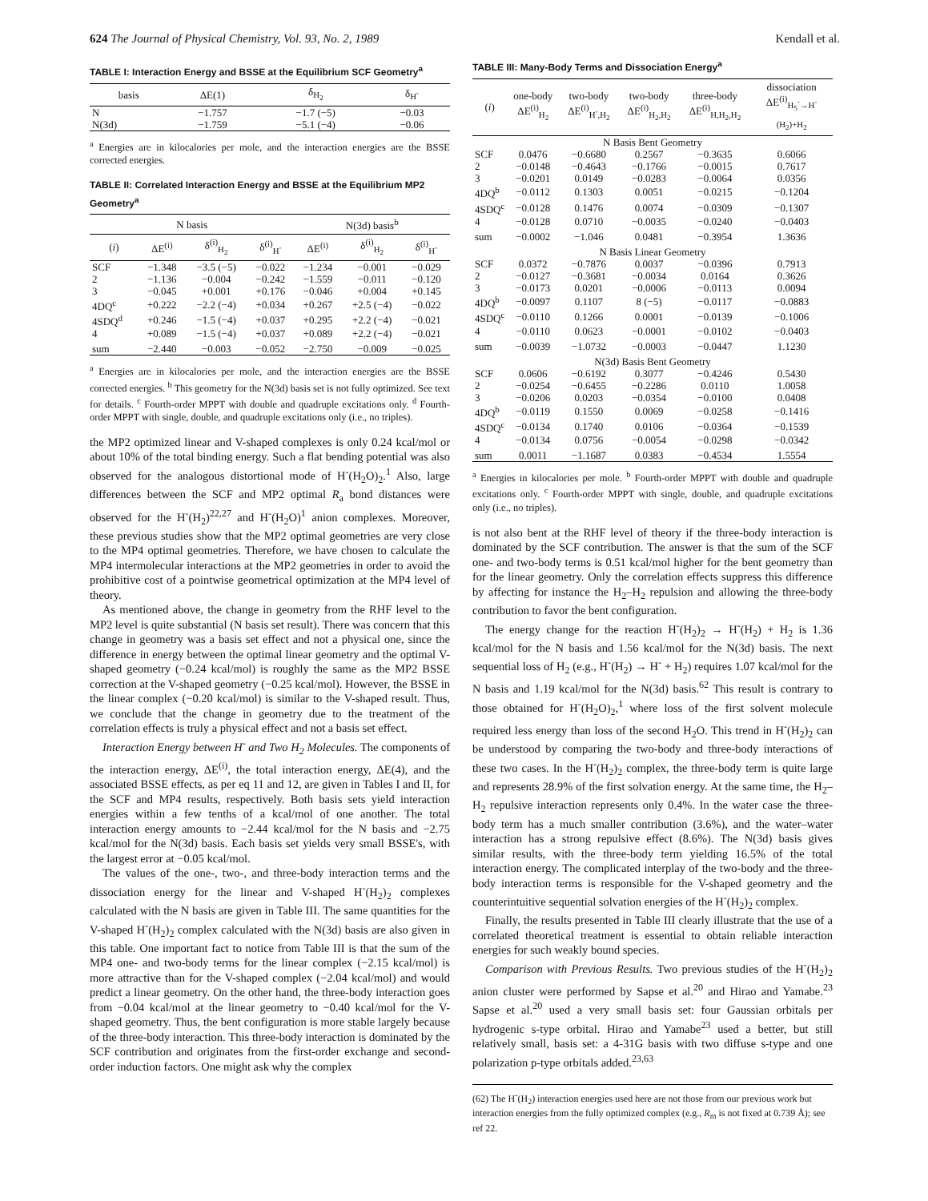624 The Journal of Physical Chemistry, Vol. 93, No. 2, 1989 Kendall et al.
TABLE I: Interaction Energy and BSSE at the Equilibrium SCF Geometry<sup>a</sup>
| basis | ΔE(1) | δ<sub>H<sub>2</sub></sub> | δ<sub>H<sup>-</sup></sub> |
| --- | --- | --- | --- |
| N | −1.757 | −1.7 (−5) | −0.03 |
| N(3d) | −1.759 | −5.1 (−4) | −0.06 |
<sup>a</sup> Energies are in kilocalories per mole, and the interaction energies are the BSSE corrected energies.
TABLE II: Correlated Interaction Energy and BSSE at the Equilibrium MP2 Geometry<sup>a</sup>
| N basis | | | | N(3d) basis<sup>b</sup> | | |
| --- | --- | --- | --- | --- | --- | --- |
| ( i ) | ΔE<sup>(i)</sup> | δ<sup>(i)</sup><sub>H<sub>2</sub></sub> | δ<sup>(i)</sup><sub>H<sup>-</sup></sub> | ΔE<sup>(i)</sup> | δ<sup>(i)</sup><sub>H<sub>2</sub></sub> | δ<sup>(i)</sup><sub>H<sup>-</sup></sub> |
| SCF | −1.348 | −3.5 (−5) | −0.022 | −1.234 | −0.001 | −0.029 |
| 2 | −1.136 | −0.004 | −0.242 | −1.559 | −0.011 | −0.120 |
| 3 | −0.045 | +0.001 | +0.176 | −0.046 | +0.004 | +0.145 |
| 4DQ<sup>c</sup> | +0.222 | −2.2 (−4) | +0.034 | +0.267 | +2.5 (−4) | −0.022 |
| 4SDQ<sup>d</sup> | +0.246 | −1.5 (−4) | +0.037 | +0.295 | +2.2 (−4) | −0.021 |
| 4 | +0.089 | −1.5 (−4) | +0.037 | +0.089 | +2.2 (−4) | −0.021 |
| sum | −2.440 | −0.003 | −0.052 | −2.750 | −0.009 | −0.025 |
<sup>a</sup> Energies are in kilocalories per mole, and the interaction energies are the BSSE corrected energies. <sup>b</sup> This geometry for the N(3d) basis set is not fully optimized. See text for details. <sup>c</sup> Fourth-order MPPT with double and quadruple excitations only. <sup>d</sup> Fourth-order MPPT with single, double, and quadruple excitations only (i.e., no triples).
the MP2 optimized linear and V-shaped complexes is only 0.24 kcal/mol or about 10% of the total binding energy. Such a flat bending potential was also observed for the analogous distortional mode of H<sup>-</sup>(H<sub>2</sub>O)<sub>2</sub>.<sup>1</sup> Also, large differences between the SCF and MP2 optimal R<sub>a</sub> bond distances were observed for the H<sup>-</sup>(H<sub>2</sub>)<sup>22,27</sup> and H<sup>-</sup>(H<sub>2</sub>O)<sup>1</sup> anion complexes. Moreover, these previous studies show that the MP2 optimal geometries are very close to the MP4 optimal geometries. Therefore, we have chosen to calculate the MP4 intermolecular interactions at the MP2 geometries in order to avoid the prohibitive cost of a pointwise geometrical optimization at the MP4 level of theory.
As mentioned above, the change in geometry from the RHF level to the MP2 level is quite substantial (N basis set result). There was concern that this change in geometry was a basis set effect and not a physical one, since the difference in energy between the optimal linear geometry and the optimal V-shaped geometry (−0.24 kcal/mol) is roughly the same as the MP2 BSSE correction at the V-shaped geometry (−0.25 kcal/mol). However, the BSSE in the linear complex (−0.20 kcal/mol) is similar to the V-shaped result. Thus, we conclude that the change in geometry due to the treatment of the correlation effects is truly a physical effect and not a basis set effect.
Interaction Energy between H<sup>-</sup> and Two H<sub>2</sub> Molecules. The components of the interaction energy, ΔE<sup>(i)</sup>, the total interaction energy, ΔE(4), and the associated BSSE effects, as per eq 11 and 12, are given in Tables I and II, for the SCF and MP4 results, respectively. Both basis sets yield interaction energies within a few tenths of a kcal/mol of one another. The total interaction energy amounts to −2.44 kcal/mol for the N basis and −2.75 kcal/mol for the N(3d) basis. Each basis set yields very small BSSE's, with the largest error at −0.05 kcal/mol.
The values of the one-, two-, and three-body interaction terms and the dissociation energy for the linear and V-shaped H<sup>-</sup>(H<sub>2</sub>)<sub>2</sub> complexes calculated with the N basis are given in Table III. The same quantities for the V-shaped H<sup>-</sup>(H<sub>2</sub>)<sub>2</sub> complex calculated with the N(3d) basis are also given in this table. One important fact to notice from Table III is that the sum of the MP4 one- and two-body terms for the linear complex (−2.15 kcal/mol) is more attractive than for the V-shaped complex (−2.04 kcal/mol) and would predict a linear geometry. On the other hand, the three-body interaction goes from −0.04 kcal/mol at the linear geometry to −0.40 kcal/mol for the V-shaped geometry. Thus, the bent configuration is more stable largely because of the three-body interaction. This three-body interaction is dominated by the SCF contribution and originates from the first-order exchange and second-order induction factors. One might ask why the complex
TABLE III: Many-Body Terms and Dissociation Energy<sup>a</sup>
| ( i ) | one-body ΔE<sup>(i)</sup><sub>H<sub>2</sub></sub> | two-body ΔE<sup>(i)</sup><sub>H<sup>-</sup>,H<sub>2</sub></sub> | two-body ΔE<sup>(i)</sup><sub>H<sub>2</sub>,H<sub>2</sub></sub> | three-body ΔE<sup>(i)</sup><sub>H,H<sub>2</sub>,H<sub>2</sub></sub> | dissociation ΔE<sup>(i)</sup><sub>H<sub>5</sub><sup>-</sup>→H<sup>-</sup>(H<sub>2</sub>)+H<sub>2</sub></sub> |
| --- | --- | --- | --- | --- | --- |
| N Basis Bent Geometry | | | | | |
| SCF | 0.0476 | −0.6680 | 0.2567 | −0.3635 | 0.6066 |
| 2 | −0.0148 | −0.4643 | −0.1766 | −0.0015 | 0.7617 |
| 3 | −0.0201 | 0.0149 | −0.0283 | −0.0064 | 0.0356 |
| 4DQ<sup>b</sup> | −0.0112 | 0.1303 | 0.0051 | −0.0215 | −0.1204 |
| 4SDQ<sup>c</sup> | −0.0128 | 0.1476 | 0.0074 | −0.0309 | −0.1307 |
| 4 | −0.0128 | 0.0710 | −0.0035 | −0.0240 | −0.0403 |
| sum | −0.0002 | −1.046 | 0.0481 | −0.3954 | 1.3636 |
| N Basis Linear Geometry | | | | | |
| SCF | 0.0372 | −0.7876 | 0.0037 | −0.0396 | 0.7913 |
| 2 | −0.0127 | −0.3681 | −0.0034 | 0.0164 | 0.3626 |
| 3 | −0.0173 | 0.0201 | −0.0006 | −0.0113 | 0.0094 |
| 4DQ<sup>b</sup> | −0.0097 | 0.1107 | 8 (−5) | −0.0117 | −0.0883 |
| 4SDQ<sup>c</sup> | −0.0110 | 0.1266 | 0.0001 | −0.0139 | −0.1006 |
| 4 | −0.0110 | 0.0623 | −0.0001 | −0.0102 | −0.0403 |
| sum | −0.0039 | −1.0732 | −0.0003 | −0.0447 | 1.1230 |
| N(3d) Basis Bent Geometry | | | | | |
| SCF | 0.0606 | −0.6192 | 0.3077 | −0.4246 | 0.5430 |
| 2 | −0.0254 | −0.6455 | −0.2286 | 0.0110 | 1.0058 |
| 3 | −0.0206 | 0.0203 | −0.0354 | −0.0100 | 0.0408 |
| 4DQ<sup>b</sup> | −0.0119 | 0.1550 | 0.0069 | −0.0258 | −0.1416 |
| 4SDQ<sup>c</sup> | −0.0134 | 0.1740 | 0.0106 | −0.0364 | −0.1539 |
| 4 | −0.0134 | 0.0756 | −0.0054 | −0.0298 | −0.0342 |
| sum | 0.0011 | −1.1687 | 0.0383 | −0.4534 | 1.5554 |
<sup>a</sup> Energies in kilocalories per mole. <sup>b</sup> Fourth-order MPPT with double and quadruple excitations only. <sup>c</sup> Fourth-order MPPT with single, double, and quadruple excitations only (i.e., no triples).
is not also bent at the RHF level of theory if the three-body interaction is dominated by the SCF contribution. The answer is that the sum of the SCF one- and two-body terms is 0.51 kcal/mol higher for the bent geometry than for the linear geometry. Only the correlation effects suppress this difference by affecting for instance the H<sub>2</sub>–H<sub>2</sub> repulsion and allowing the three-body contribution to favor the bent configuration.
The energy change for the reaction H<sup>-</sup>(H<sub>2</sub>)<sub>2</sub> → H<sup>-</sup>(H<sub>2</sub>) + H<sub>2</sub> is 1.36 kcal/mol for the N basis and 1.56 kcal/mol for the N(3d) basis. The next sequential loss of H<sub>2</sub> (e.g., H<sup>-</sup>(H<sub>2</sub>) → H<sup>-</sup> + H<sub>2</sub>) requires 1.07 kcal/mol for the N basis and 1.19 kcal/mol for the N(3d) basis.<sup>62</sup> This result is contrary to those obtained for H<sup>-</sup>(H<sub>2</sub>O)<sub>2</sub>,<sup>1</sup> where loss of the first solvent molecule required less energy than loss of the second H<sub>2</sub>O. This trend in H<sup>-</sup>(H<sub>2</sub>)<sub>2</sub> can be understood by comparing the two-body and three-body interactions of these two cases. In the H<sup>-</sup>(H<sub>2</sub>)<sub>2</sub> complex, the three-body term is quite large and represents 28.9% of the first solvation energy. At the same time, the H<sub>2</sub>–H<sub>2</sub> repulsive interaction represents only 0.4%. In the water case the three-body term has a much smaller contribution (3.6%), and the water–water interaction has a strong repulsive effect (8.6%). The N(3d) basis gives similar results, with the three-body term yielding 16.5% of the total interaction energy. The complicated interplay of the two-body and the three-body interaction terms is responsible for the V-shaped geometry and the counterintuitive sequential solvation energies of the H<sup>-</sup>(H<sub>2</sub>)<sub>2</sub> complex.
Finally, the results presented in Table III clearly illustrate that the use of a correlated theoretical treatment is essential to obtain reliable interaction energies for such weakly bound species.
Comparison with Previous Results. Two previous studies of the H<sup>-</sup>(H<sub>2</sub>)<sub>2</sub> anion cluster were performed by Sapse et al.<sup>20</sup> and Hirao and Yamabe.<sup>23</sup> Sapse et al.<sup>20</sup> used a very small basis set: four Gaussian orbitals per hydrogenic s-type orbital. Hirao and Yamabe<sup>23</sup> used a better, but still relatively small, basis set: a 4-31G basis with two diffuse s-type and one polarization p-type orbitals added.<sup>23,63</sup>
(62) The H<sup>-</sup>(H<sub>2</sub>) interaction energies used here are not those from our previous work but interaction energies from the fully optimized complex (e.g., R<sub>m</sub> is not fixed at 0.739 Å); see ref 22.